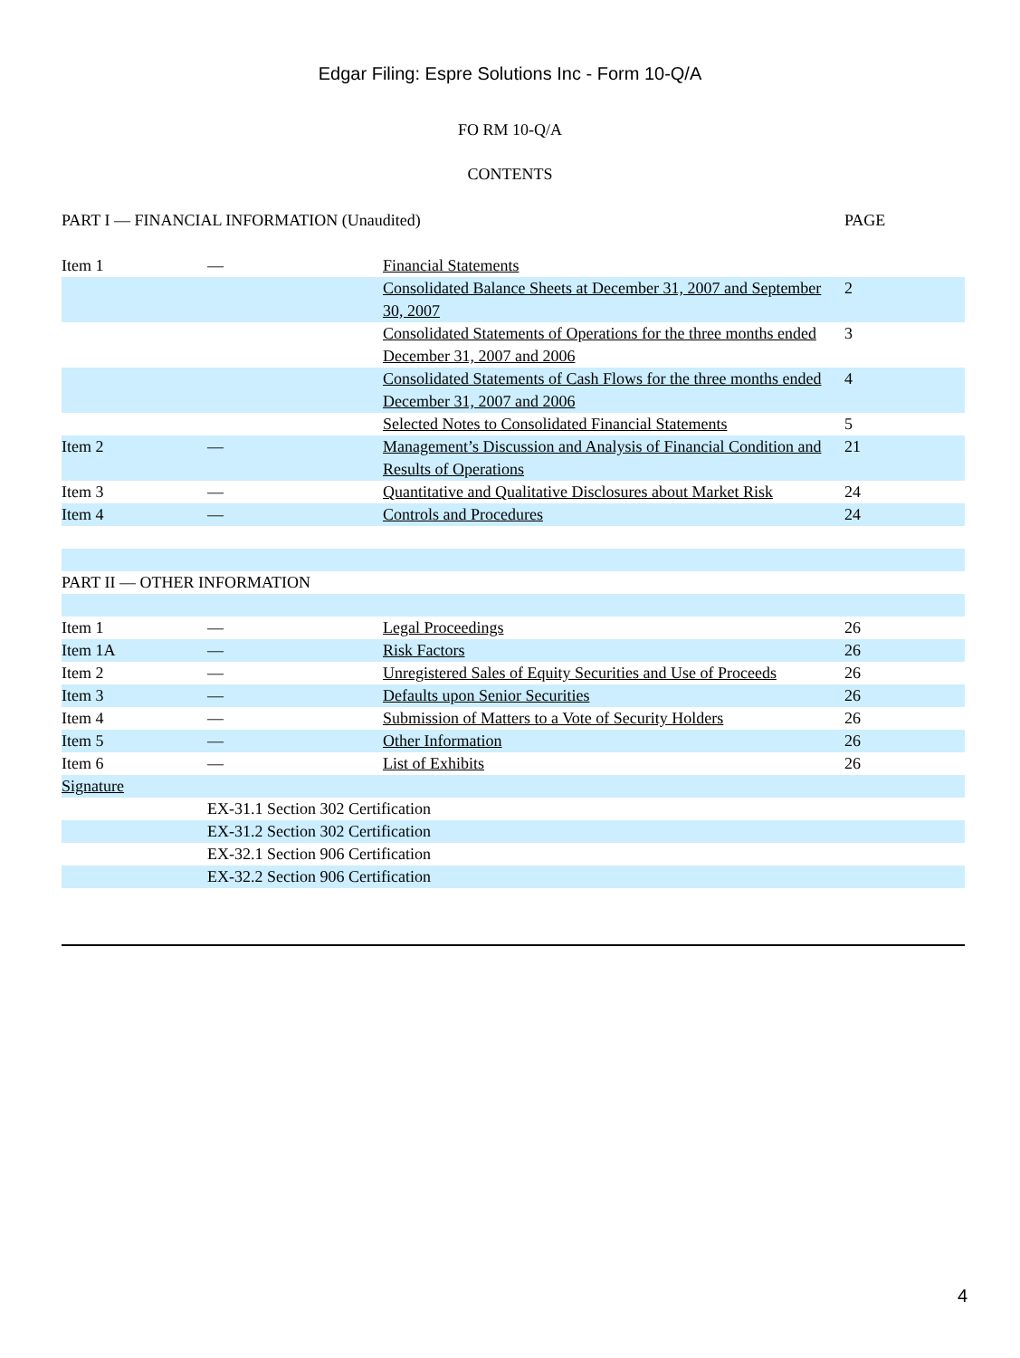Edgar Filing: Espre Solutions Inc - Form 10-Q/A
FO RM 10-Q/A
CONTENTS
| PART I — FINANCIAL INFORMATION (Unaudited) | | | PAGE |
| Item 1 | — | Financial Statements | |
| | | Consolidated Balance Sheets at December 31, 2007 and September 30, 2007 | 2 |
| | | Consolidated Statements of Operations for the three months ended December 31, 2007 and 2006 | 3 |
| | | Consolidated Statements of Cash Flows for the three months ended December 31, 2007 and 2006 | 4 |
| | | Selected Notes to Consolidated Financial Statements | 5 |
| Item 2 | — | Management’s Discussion and Analysis of Financial Condition and Results of Operations | 21 |
| Item 3 | — | Quantitative and Qualitative Disclosures about Market Risk | 24 |
| Item 4 | — | Controls and Procedures | 24 |
| PART II — OTHER INFORMATION | | | |
| Item 1 | — | Legal Proceedings | 26 |
| Item 1A | — | Risk Factors | 26 |
| Item 2 | — | Unregistered Sales of Equity Securities and Use of Proceeds | 26 |
| Item 3 | — | Defaults upon Senior Securities | 26 |
| Item 4 | — | Submission of Matters to a Vote of Security Holders | 26 |
| Item 5 | — | Other Information | 26 |
| Item 6 | — | List of Exhibits | 26 |
| Signature | | | |
| | EX-31.1 Section 302 Certification | | |
| | EX-31.2 Section 302 Certification | | |
| | EX-32.1 Section 906 Certification | | |
| | EX-32.2 Section 906 Certification | | |
4